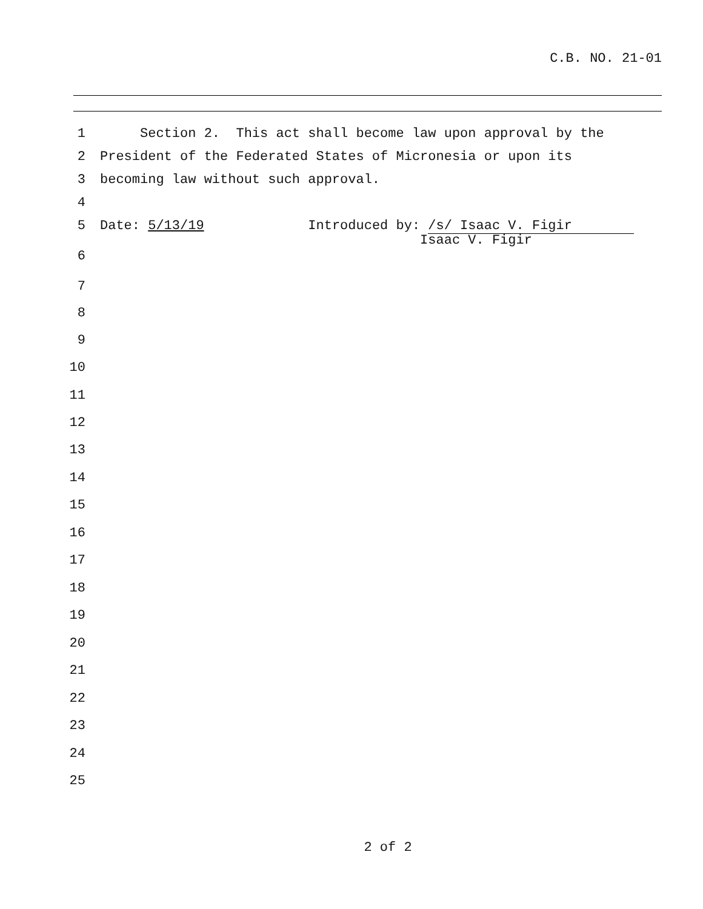C.B. NO. 21-01
1 Section 2. This act shall become law upon approval by the
2 President of the Federated States of Micronesia or upon its
3 becoming law without such approval.
4
5 Date: 5/13/19 Introduced by: /s/ Isaac V. Figir
Isaac V. Figir
6
7
8
9
10
11
12
13
14
15
16
17
18
19
20
21
22
23
24
25
2 of 2